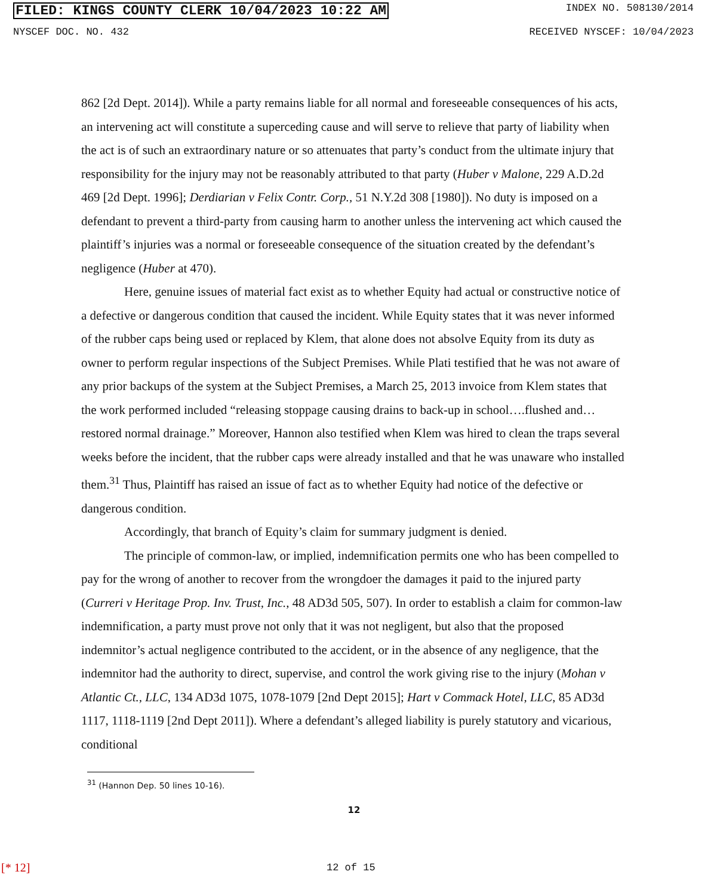FILED: KINGS COUNTY CLERK 10/04/2023 10:22 AM INDEX NO. 508130/2014
NYSCEF DOC. NO. 432 RECEIVED NYSCEF: 10/04/2023
862 [2d Dept. 2014]). While a party remains liable for all normal and foreseeable consequences of his acts, an intervening act will constitute a superceding cause and will serve to relieve that party of liability when the act is of such an extraordinary nature or so attenuates that party’s conduct from the ultimate injury that responsibility for the injury may not be reasonably attributed to that party (Huber v Malone, 229 A.D.2d 469 [2d Dept. 1996]; Derdiarian v Felix Contr. Corp., 51 N.Y.2d 308 [1980]). No duty is imposed on a defendant to prevent a third-party from causing harm to another unless the intervening act which caused the plaintiff’s injuries was a normal or foreseeable consequence of the situation created by the defendant’s negligence (Huber at 470).
Here, genuine issues of material fact exist as to whether Equity had actual or constructive notice of a defective or dangerous condition that caused the incident. While Equity states that it was never informed of the rubber caps being used or replaced by Klem, that alone does not absolve Equity from its duty as owner to perform regular inspections of the Subject Premises. While Plati testified that he was not aware of any prior backups of the system at the Subject Premises, a March 25, 2013 invoice from Klem states that the work performed included “releasing stoppage causing drains to back-up in school….flushed and…restored normal drainage.” Moreover, Hannon also testified when Klem was hired to clean the traps several weeks before the incident, that the rubber caps were already installed and that he was unaware who installed them.<sup>31</sup> Thus, Plaintiff has raised an issue of fact as to whether Equity had notice of the defective or dangerous condition.
Accordingly, that branch of Equity’s claim for summary judgment is denied.
The principle of common-law, or implied, indemnification permits one who has been compelled to pay for the wrong of another to recover from the wrongdoer the damages it paid to the injured party (Curreri v Heritage Prop. Inv. Trust, Inc., 48 AD3d 505, 507). In order to establish a claim for common-law indemnification, a party must prove not only that it was not negligent, but also that the proposed indemnitor’s actual negligence contributed to the accident, or in the absence of any negligence, that the indemnitor had the authority to direct, supervise, and control the work giving rise to the injury (Mohan v Atlantic Ct., LLC, 134 AD3d 1075, 1078-1079 [2nd Dept 2015]; Hart v Commack Hotel, LLC, 85 AD3d 1117, 1118-1119 [2nd Dept 2011]). Where a defendant’s alleged liability is purely statutory and vicarious, conditional
<sup>31</sup> (Hannon Dep. 50 lines 10-16).
12
[* 12] 12 of 15